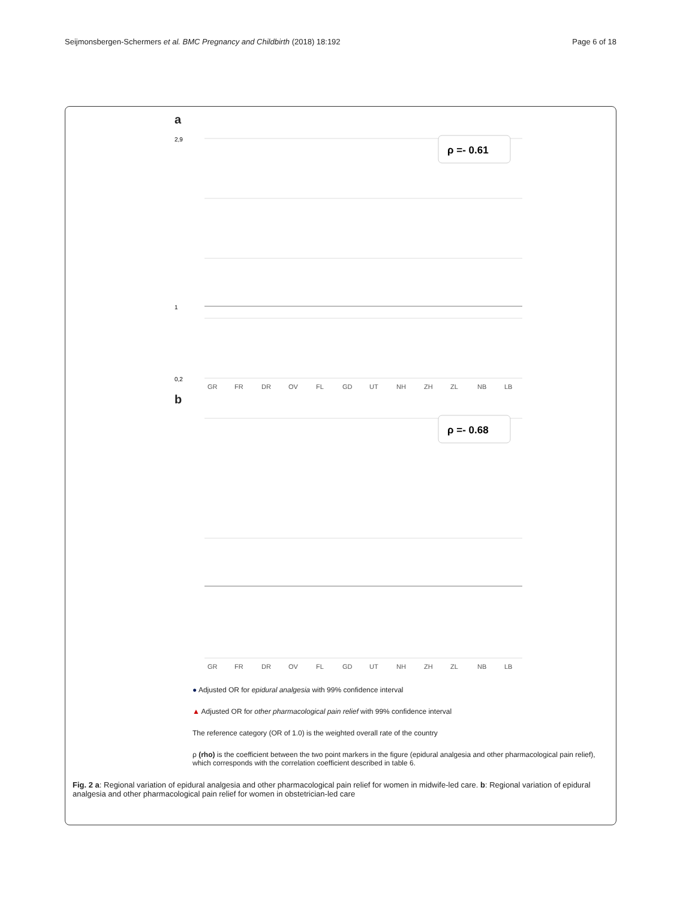Seijmonsbergen-Schermers et al. BMC Pregnancy and Childbirth (2018) 18:192 Page 6 of 18
a
2,9
1
0,2
ρ =- 0.61
GR
FR
DR
OV
FL
GD
UT
NH
ZH
ZL
NB
LB
b
ρ =- 0.68
GR
FR
DR
OV
FL
GD
UT
NH
ZH
ZL
NB
LB
● Adjusted OR for epidural analgesia with 99% confidence interval
▲ Adjusted OR for other pharmacological pain relief with 99% confidence interval
The reference category (OR of 1.0) is the weighted overall rate of the country
ρ (rho) is the coefficient between the two point markers in the figure (epidural analgesia and other pharmacological pain relief), which corresponds with the correlation coefficient described in table 6.
Fig. 2 a: Regional variation of epidural analgesia and other pharmacological pain relief for women in midwife-led care. b: Regional variation of epidural analgesia and other pharmacological pain relief for women in obstetrician-led care